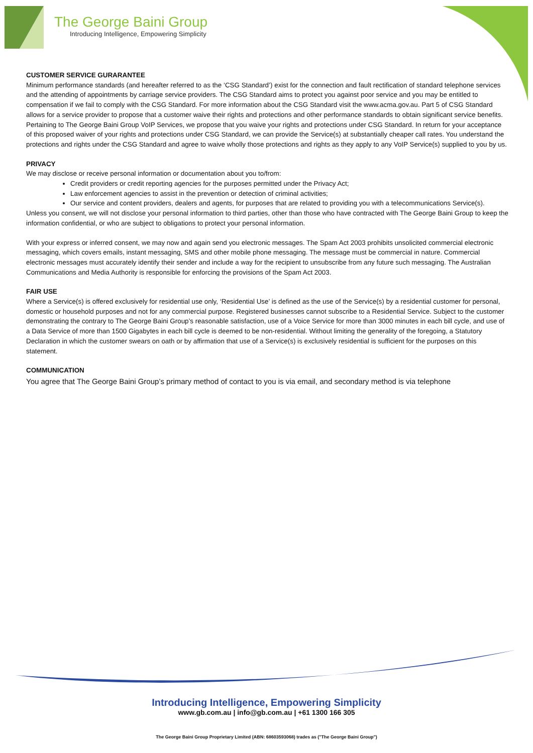The George Baini Group
Introducing Intelligence, Empowering Simplicity
CUSTOMER SERVICE GURARANTEE
Minimum performance standards (and hereafter referred to as the ‘CSG Standard’) exist for the connection and fault rectification of standard telephone services and the attending of appointments by carriage service providers. The CSG Standard aims to protect you against poor service and you may be entitled to compensation if we fail to comply with the CSG Standard. For more information about the CSG Standard visit the www.acma.gov.au. Part 5 of CSG Standard allows for a service provider to propose that a customer waive their rights and protections and other performance standards to obtain significant service benefits. Pertaining to The George Baini Group VoIP Services, we propose that you waive your rights and protections under CSG Standard. In return for your acceptance of this proposed waiver of your rights and protections under CSG Standard, we can provide the Service(s) at substantially cheaper call rates. You understand the protections and rights under the CSG Standard and agree to waive wholly those protections and rights as they apply to any VoIP Service(s) supplied to you by us.
PRIVACY
We may disclose or receive personal information or documentation about you to/from:
Credit providers or credit reporting agencies for the purposes permitted under the Privacy Act;
Law enforcement agencies to assist in the prevention or detection of criminal activities;
Our service and content providers, dealers and agents, for purposes that are related to providing you with a telecommunications Service(s).
Unless you consent, we will not disclose your personal information to third parties, other than those who have contracted with The George Baini Group to keep the information confidential, or who are subject to obligations to protect your personal information.
With your express or inferred consent, we may now and again send you electronic messages. The Spam Act 2003 prohibits unsolicited commercial electronic messaging, which covers emails, instant messaging, SMS and other mobile phone messaging. The message must be commercial in nature. Commercial electronic messages must accurately identify their sender and include a way for the recipient to unsubscribe from any future such messaging. The Australian Communications and Media Authority is responsible for enforcing the provisions of the Spam Act 2003.
FAIR USE
Where a Service(s) is offered exclusively for residential use only, ‘Residential Use’ is defined as the use of the Service(s) by a residential customer for personal, domestic or household purposes and not for any commercial purpose. Registered businesses cannot subscribe to a Residential Service. Subject to the customer demonstrating the contrary to The George Baini Group’s reasonable satisfaction, use of a Voice Service for more than 3000 minutes in each bill cycle, and use of a Data Service of more than 1500 Gigabytes in each bill cycle is deemed to be non-residential. Without limiting the generality of the foregoing, a Statutory Declaration in which the customer swears on oath or by affirmation that use of a Service(s) is exclusively residential is sufficient for the purposes on this statement.
COMMUNICATION
You agree that The George Baini Group’s primary method of contact to you is via email, and secondary method is via telephone
Introducing Intelligence, Empowering Simplicity
www.gb.com.au | info@gb.com.au | +61 1300 166 305
The George Baini Group Proprietary Limited (ABN: 68603593068) trades as ("The George Baini Group")